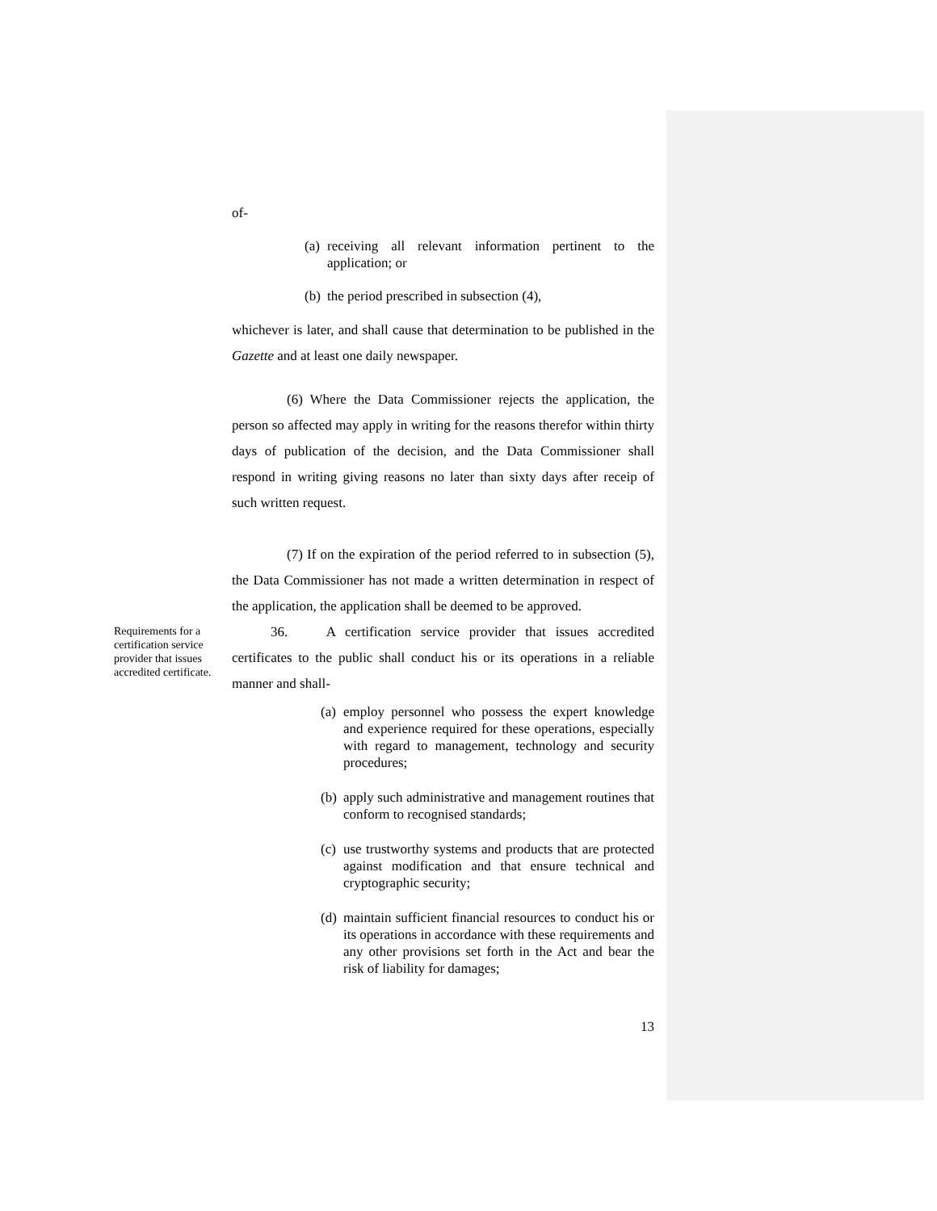of-
(a) receiving all relevant information pertinent to the application; or
(b) the period prescribed in subsection (4),
whichever is later, and shall cause that determination to be published in the Gazette and at least one daily newspaper.
(6) Where the Data Commissioner rejects the application, the person so affected may apply in writing for the reasons therefor within thirty days of publication of the decision, and the Data Commissioner shall respond in writing giving reasons no later than sixty days after receip of such written request.
(7) If on the expiration of the period referred to in subsection (5), the Data Commissioner has not made a written determination in respect of the application, the application shall be deemed to be approved.
Requirements for a certification service provider that issues accredited certificate.
36. A certification service provider that issues accredited certificates to the public shall conduct his or its operations in a reliable manner and shall-
(a) employ personnel who possess the expert knowledge and experience required for these operations, especially with regard to management, technology and security procedures;
(b) apply such administrative and management routines that conform to recognised standards;
(c) use trustworthy systems and products that are protected against modification and that ensure technical and cryptographic security;
(d) maintain sufficient financial resources to conduct his or its operations in accordance with these requirements and any other provisions set forth in the Act and bear the risk of liability for damages;
13